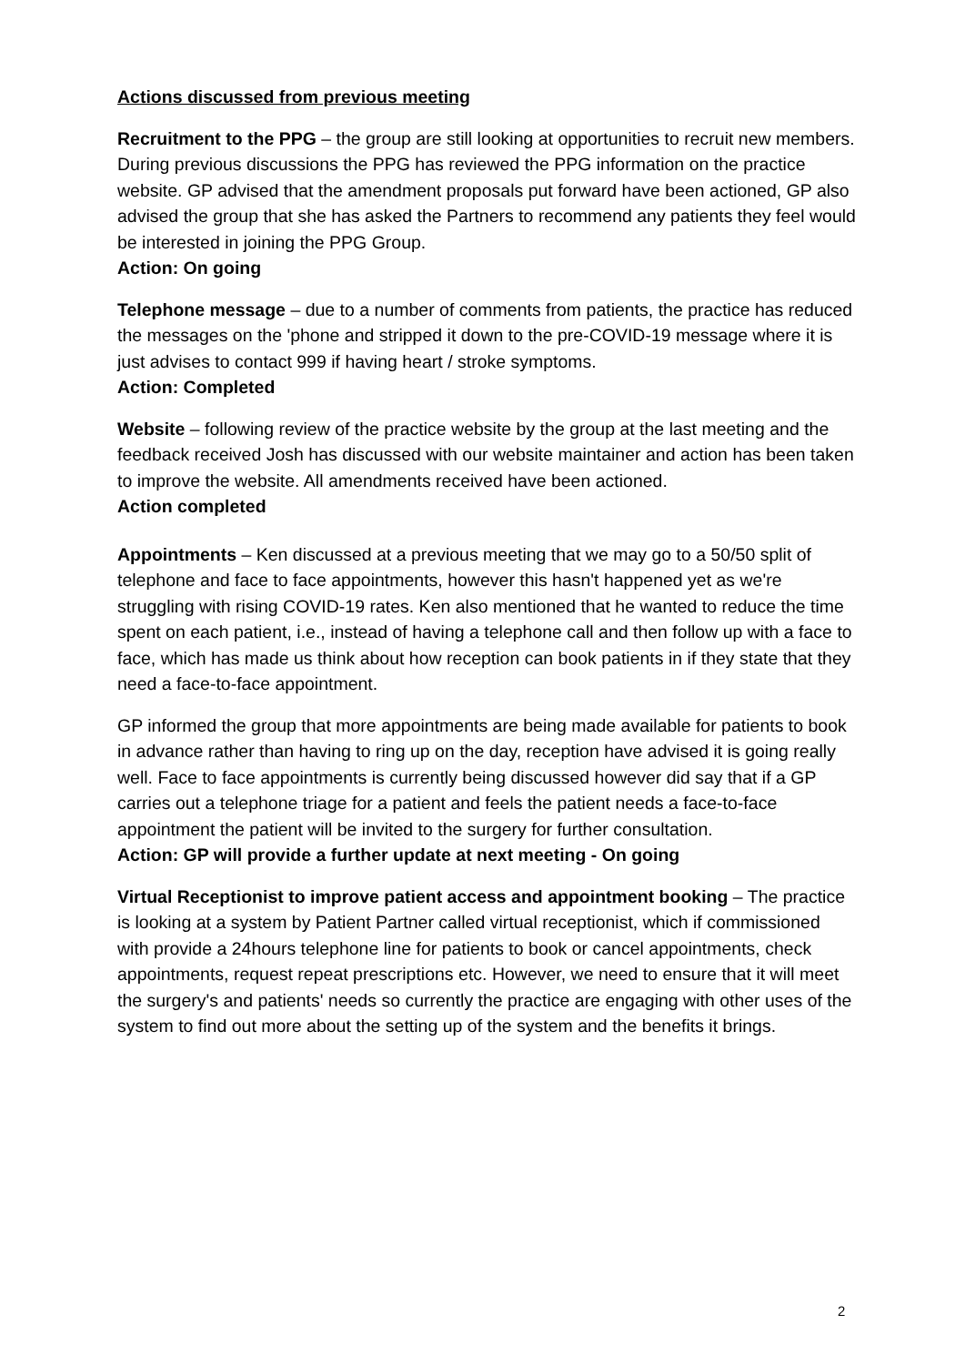Actions discussed from previous meeting
Recruitment to the PPG – the group are still looking at opportunities to recruit new members. During previous discussions the PPG has reviewed the PPG information on the practice website. GP advised that the amendment proposals put forward have been actioned, GP also advised the group that she has asked the Partners to recommend any patients they feel would be interested in joining the PPG Group.
Action: On going
Telephone message – due to a number of comments from patients, the practice has reduced the messages on the 'phone and stripped it down to the pre-COVID-19 message where it is just advises to contact 999 if having heart / stroke symptoms.
Action: Completed
Website – following review of the practice website by the group at the last meeting and the feedback received Josh has discussed with our website maintainer and action has been taken to improve the website. All amendments received have been actioned.
Action completed
Appointments – Ken discussed at a previous meeting that we may go to a 50/50 split of telephone and face to face appointments, however this hasn't happened yet as we're struggling with rising COVID-19 rates. Ken also mentioned that he wanted to reduce the time spent on each patient, i.e., instead of having a telephone call and then follow up with a face to face, which has made us think about how reception can book patients in if they state that they need a face-to-face appointment.
GP informed the group that more appointments are being made available for patients to book in advance rather than having to ring up on the day, reception have advised it is going really well. Face to face appointments is currently being discussed however did say that if a GP carries out a telephone triage for a patient and feels the patient needs a face-to-face appointment the patient will be invited to the surgery for further consultation.
Action: GP will provide a further update at next meeting - On going
Virtual Receptionist to improve patient access and appointment booking – The practice is looking at a system by Patient Partner called virtual receptionist, which if commissioned with provide a 24hours telephone line for patients to book or cancel appointments, check appointments, request repeat prescriptions etc. However, we need to ensure that it will meet the surgery's and patients' needs so currently the practice are engaging with other uses of the system to find out more about the setting up of the system and the benefits it brings.
2